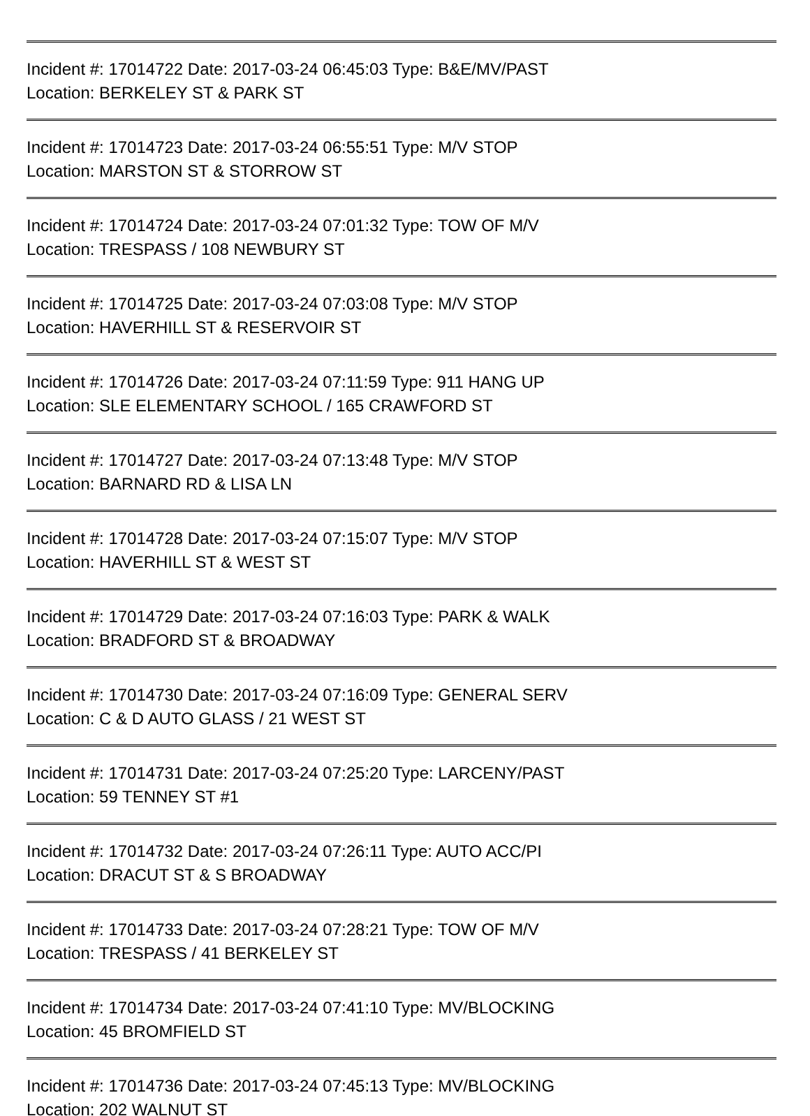Incident #: 17014722 Date: 2017-03-24 06:45:03 Type: B&E/MV/PAST
Location: BERKELEY ST & PARK ST
Incident #: 17014723 Date: 2017-03-24 06:55:51 Type: M/V STOP
Location: MARSTON ST & STORROW ST
Incident #: 17014724 Date: 2017-03-24 07:01:32 Type: TOW OF M/V
Location: TRESPASS / 108 NEWBURY ST
Incident #: 17014725 Date: 2017-03-24 07:03:08 Type: M/V STOP
Location: HAVERHILL ST & RESERVOIR ST
Incident #: 17014726 Date: 2017-03-24 07:11:59 Type: 911 HANG UP
Location: SLE ELEMENTARY SCHOOL / 165 CRAWFORD ST
Incident #: 17014727 Date: 2017-03-24 07:13:48 Type: M/V STOP
Location: BARNARD RD & LISA LN
Incident #: 17014728 Date: 2017-03-24 07:15:07 Type: M/V STOP
Location: HAVERHILL ST & WEST ST
Incident #: 17014729 Date: 2017-03-24 07:16:03 Type: PARK & WALK
Location: BRADFORD ST & BROADWAY
Incident #: 17014730 Date: 2017-03-24 07:16:09 Type: GENERAL SERV
Location: C & D AUTO GLASS / 21 WEST ST
Incident #: 17014731 Date: 2017-03-24 07:25:20 Type: LARCENY/PAST
Location: 59 TENNEY ST #1
Incident #: 17014732 Date: 2017-03-24 07:26:11 Type: AUTO ACC/PI
Location: DRACUT ST & S BROADWAY
Incident #: 17014733 Date: 2017-03-24 07:28:21 Type: TOW OF M/V
Location: TRESPASS / 41 BERKELEY ST
Incident #: 17014734 Date: 2017-03-24 07:41:10 Type: MV/BLOCKING
Location: 45 BROMFIELD ST
Incident #: 17014736 Date: 2017-03-24 07:45:13 Type: MV/BLOCKING
Location: 202 WALNUT ST